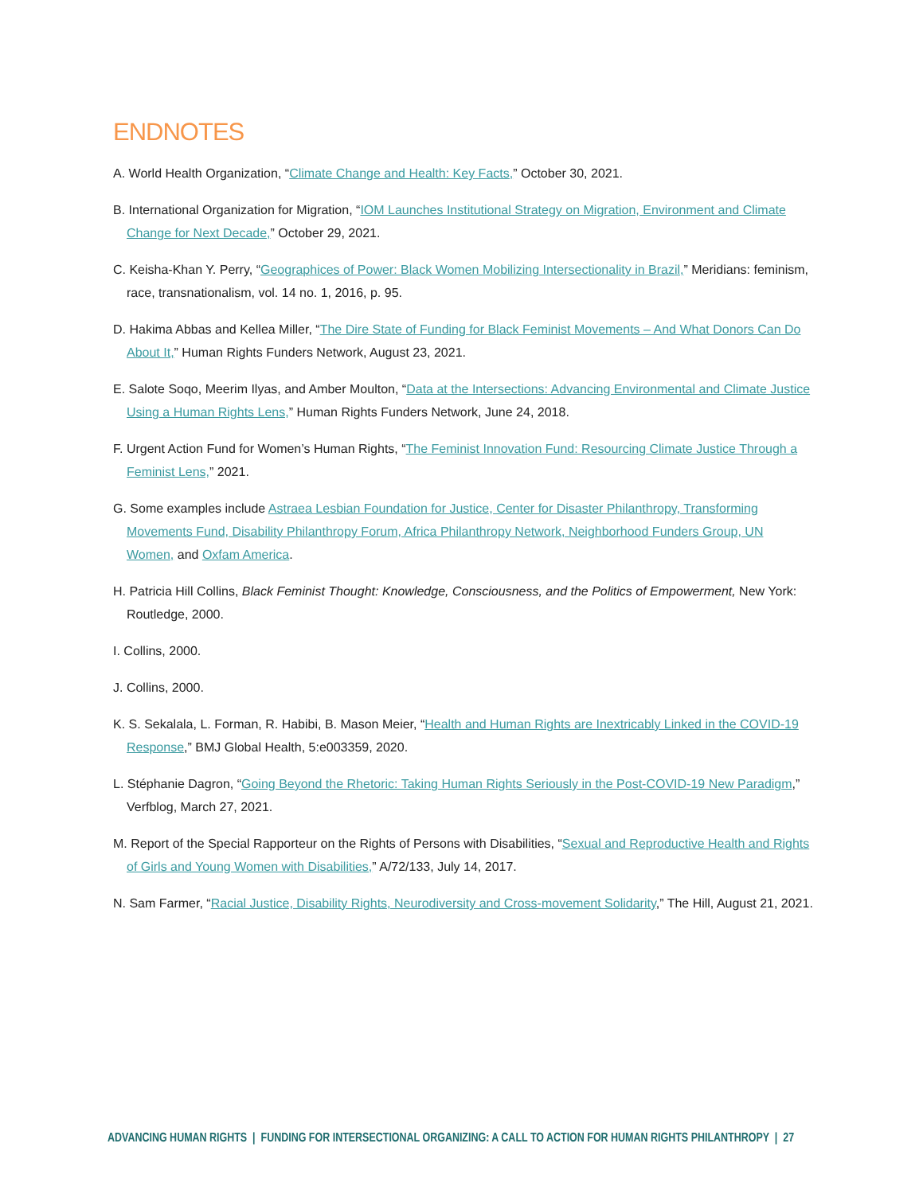ENDNOTES
A. World Health Organization, “Climate Change and Health: Key Facts,” October 30, 2021.
B. International Organization for Migration, “IOM Launches Institutional Strategy on Migration, Environment and Climate Change for Next Decade,” October 29, 2021.
C. Keisha-Khan Y. Perry, “Geographices of Power: Black Women Mobilizing Intersectionality in Brazil,” Meridians: feminism, race, transnationalism, vol. 14 no. 1, 2016, p. 95.
D. Hakima Abbas and Kellea Miller, “The Dire State of Funding for Black Feminist Movements – And What Donors Can Do About It,” Human Rights Funders Network, August 23, 2021.
E. Salote Soqo, Meerim Ilyas, and Amber Moulton, “Data at the Intersections: Advancing Environmental and Climate Justice Using a Human Rights Lens,” Human Rights Funders Network, June 24, 2018.
F. Urgent Action Fund for Women’s Human Rights, “The Feminist Innovation Fund: Resourcing Climate Justice Through a Feminist Lens,” 2021.
G. Some examples include Astraea Lesbian Foundation for Justice, Center for Disaster Philanthropy, Transforming Movements Fund, Disability Philanthropy Forum, Africa Philanthropy Network, Neighborhood Funders Group, UN Women, and Oxfam America.
H. Patricia Hill Collins, Black Feminist Thought: Knowledge, Consciousness, and the Politics of Empowerment, New York: Routledge, 2000.
I. Collins, 2000.
J. Collins, 2000.
K. S. Sekalala, L. Forman, R. Habibi, B. Mason Meier, “Health and Human Rights are Inextricably Linked in the COVID-19 Response,” BMJ Global Health, 5:e003359, 2020.
L. Stéphanie Dagron, “Going Beyond the Rhetoric: Taking Human Rights Seriously in the Post-COVID-19 New Paradigm,” Verfblog, March 27, 2021.
M. Report of the Special Rapporteur on the Rights of Persons with Disabilities, “Sexual and Reproductive Health and Rights of Girls and Young Women with Disabilities,” A/72/133, July 14, 2017.
N. Sam Farmer, “Racial Justice, Disability Rights, Neurodiversity and Cross-movement Solidarity,” The Hill, August 21, 2021.
ADVANCING HUMAN RIGHTS | FUNDING FOR INTERSECTIONAL ORGANIZING: A CALL TO ACTION FOR HUMAN RIGHTS PHILANTHROPY | 27